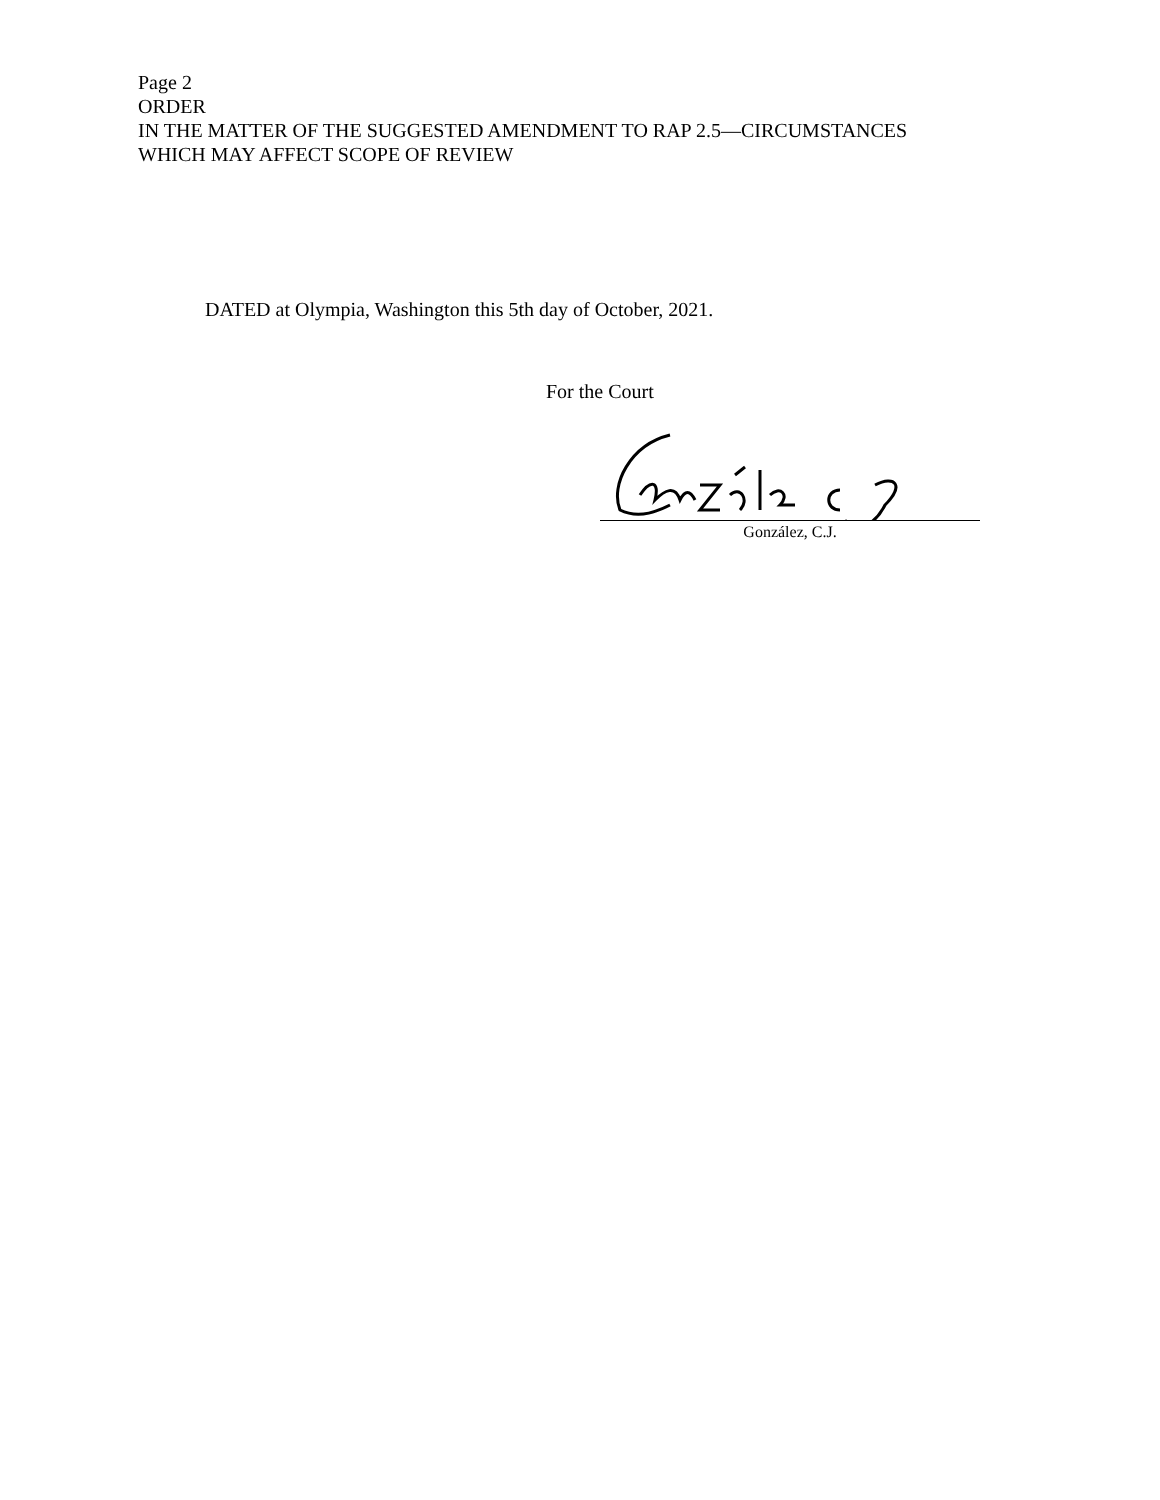Page 2
ORDER
IN THE MATTER OF THE SUGGESTED AMENDMENT TO RAP 2.5—CIRCUMSTANCES
WHICH MAY AFFECT SCOPE OF REVIEW
DATED at Olympia, Washington this 5th day of October, 2021.
For the Court
González, C.J.